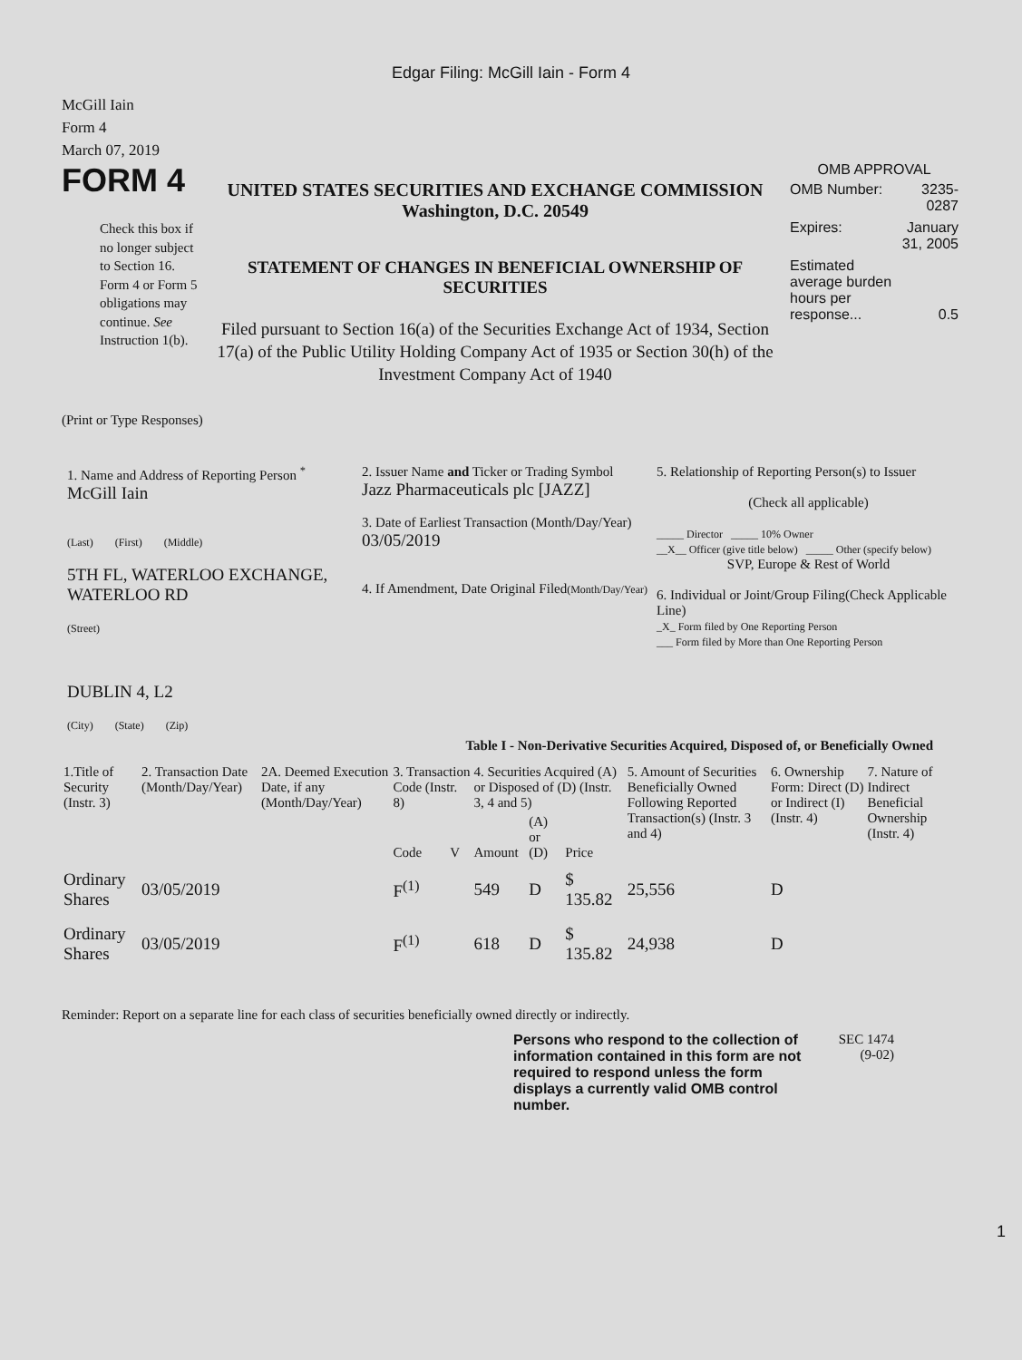Edgar Filing: McGill Iain - Form 4
McGill Iain
Form 4
March 07, 2019
FORM 4
Check this box if no longer subject to Section 16. Form 4 or Form 5 obligations may continue. See Instruction 1(b).
UNITED STATES SECURITIES AND EXCHANGE COMMISSION
Washington, D.C. 20549
STATEMENT OF CHANGES IN BENEFICIAL OWNERSHIP OF SECURITIES
Filed pursuant to Section 16(a) of the Securities Exchange Act of 1934, Section 17(a) of the Public Utility Holding Company Act of 1935 or Section 30(h) of the Investment Company Act of 1940
OMB APPROVAL
| OMB Number: | 3235-0287 |
| Expires: | January 31, 2005 |
| Estimated average burden hours per response... | 0.5 |
(Print or Type Responses)
1. Name and Address of Reporting Person <sup>*</sup>
McGill Iain
(Last) (First) (Middle)
5TH FL, WATERLOO EXCHANGE, WATERLOO RD
(Street)
DUBLIN 4, L2
(City) (State) (Zip)
2. Issuer Name and Ticker or Trading Symbol
Jazz Pharmaceuticals plc [JAZZ]
3. Date of Earliest Transaction (Month/Day/Year)
03/05/2019
4. If Amendment, Date Original Filed(Month/Day/Year)
5. Relationship of Reporting Person(s) to Issuer
(Check all applicable)
_____ Director _____ 10% Owner
__X__ Officer (give title below) _____ Other (specify below)
SVP, Europe & Rest of World
6. Individual or Joint/Group Filing(Check Applicable Line)
_X_ Form filed by One Reporting Person
___ Form filed by More than One Reporting Person
Table I - Non-Derivative Securities Acquired, Disposed of, or Beneficially Owned
| 1.Title of Security (Instr. 3) | 2. Transaction Date (Month/Day/Year) | 2A. Deemed Execution Date, if any (Month/Day/Year) | 3. Transaction Code (Instr. 8) | | 4. Securities Acquired (A) or Disposed of (D) (Instr. 3, 4 and 5) | | | 5. Amount of Securities Beneficially Owned Following Reported Transaction(s) (Instr. 3 and 4) | 6. Ownership Form: Direct (D) or Indirect (I) (Instr. 4) | 7. Nature of Indirect Beneficial Ownership (Instr. 4) |
| --- | --- | --- | --- | --- | --- | --- | --- | --- | --- | --- |
| | | | Code | V | Amount | (A) or (D) | Price | | | |
| Ordinary Shares | 03/05/2019 | | F<sup>(1)</sup> | | 549 | D | $ 135.82 | 25,556 | D | |
| Ordinary Shares | 03/05/2019 | | F<sup>(1)</sup> | | 618 | D | $ 135.82 | 24,938 | D | |
Reminder: Report on a separate line for each class of securities beneficially owned directly or indirectly.
Persons who respond to the collection of information contained in this form are not required to respond unless the form displays a currently valid OMB control number.
SEC 1474 (9-02)
1